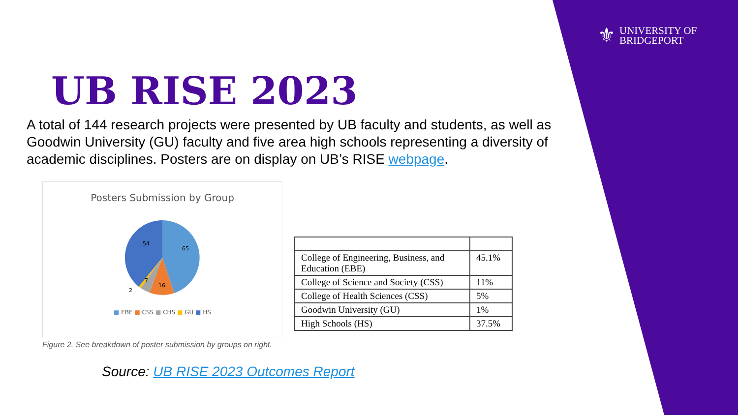⚜
UNIVERSITY OF
BRIDGEPORT
UB RISE 2023
A total of 144 research projects were presented by UB faculty and students, as well as Goodwin University (GU) faculty and five area high schools representing a diversity of academic disciplines. Posters are on display on UB’s RISE webpage.
Posters Submission by Group
65
54
16
7
2
■ EBE ■ CSS ■ CHS ■ GU ■ HS
Figure 2. See breakdown of poster submission by groups on right.
| College of Engineering, Business, and Education (EBE) | 45.1% |
| College of Science and Society (CSS) | 11% |
| College of Health Sciences (CSS) | 5% |
| Goodwin University (GU) | 1% |
| High Schools (HS) | 37.5% |
Source: UB RISE 2023 Outcomes Report